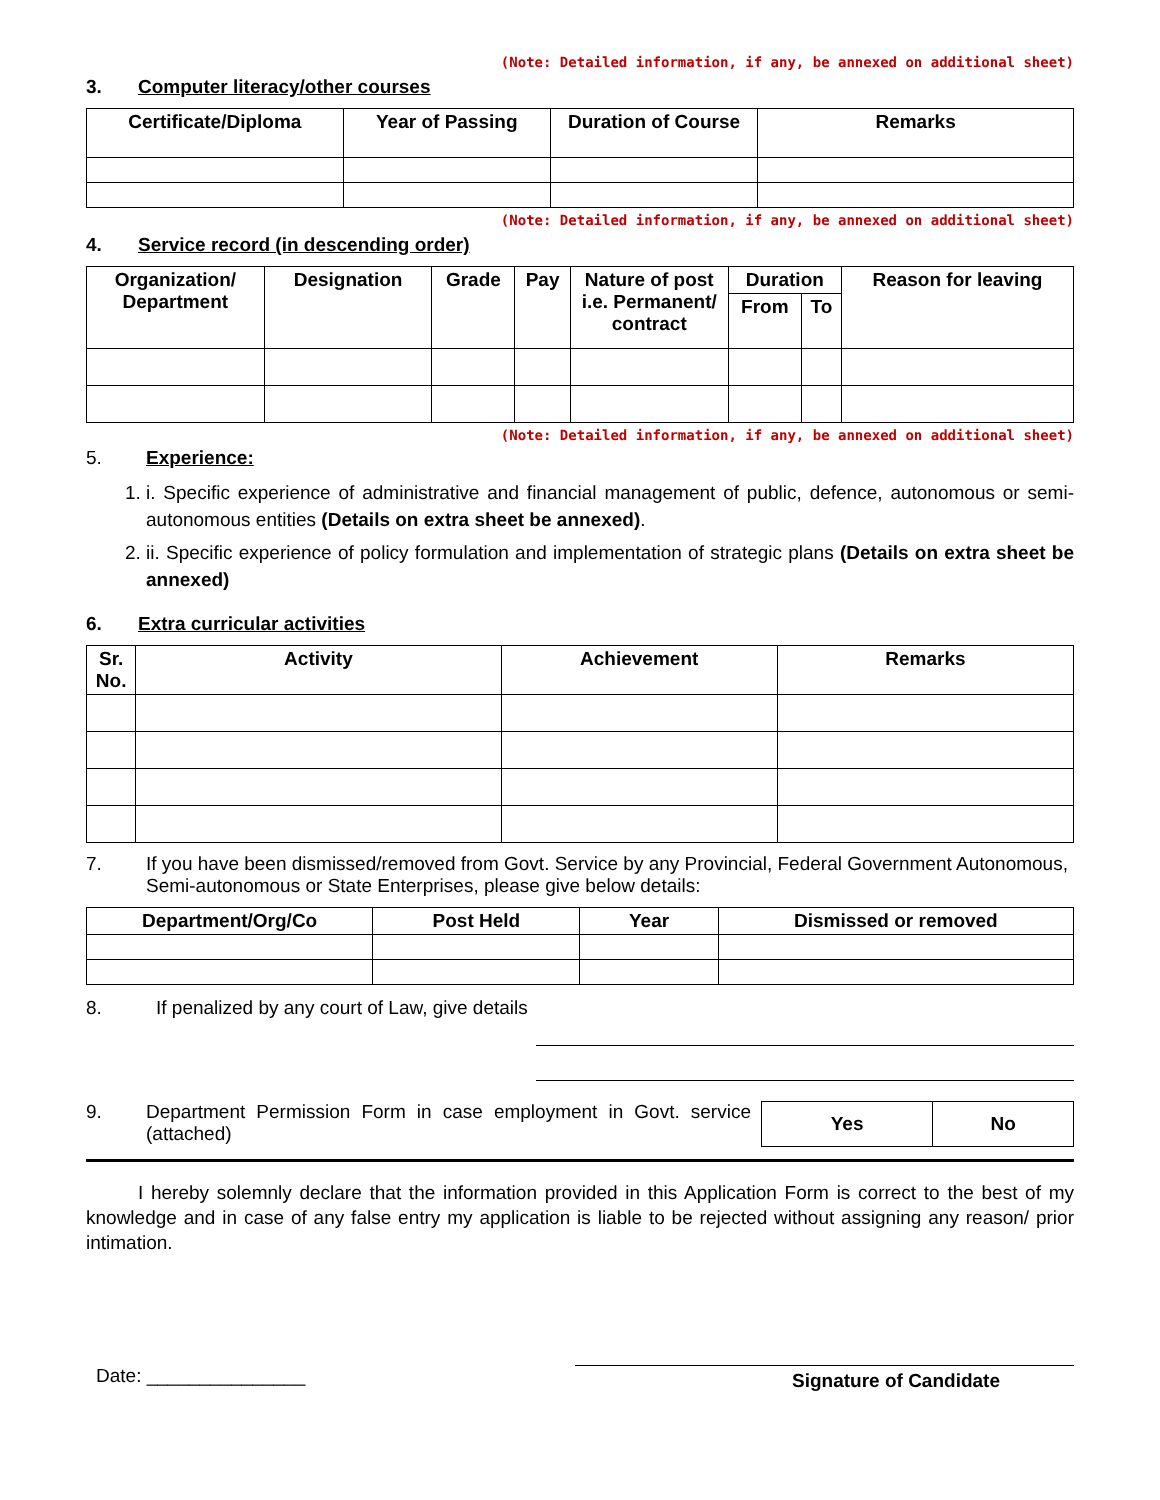(Note: Detailed information, if any, be annexed on additional sheet)
3. Computer literacy/other courses
| Certificate/Diploma | Year of Passing | Duration of Course | Remarks |
| --- | --- | --- | --- |
(Note: Detailed information, if any, be annexed on additional sheet)
4. Service record (in descending order)
| Organization/ Department | Designation | Grade | Pay | Nature of post i.e. Permanent/ contract | Duration | | Reason for leaving |
| --- | --- | --- | --- | --- | --- | --- | --- |
| | | | | | From | To | |
(Note: Detailed information, if any, be annexed on additional sheet)
5. Experience:
1. i. Specific experience of administrative and financial management of public, defence, autonomous or semi-autonomous entities (Details on extra sheet be annexed).
2. ii. Specific experience of policy formulation and implementation of strategic plans (Details on extra sheet be annexed)
6. Extra curricular activities
| Sr. No. | Activity | Achievement | Remarks |
| --- | --- | --- | --- |
7. If you have been dismissed/removed from Govt. Service by any Provincial, Federal Government Autonomous, Semi-autonomous or State Enterprises, please give below details:
| Department/Org/Co | Post Held | Year | Dismissed or removed |
| --- | --- | --- | --- |
8. If penalized by any court of Law, give details
9. Department Permission Form in case employment in Govt. service (attached)
| Yes | No |
| --- | --- |
I hereby solemnly declare that the information provided in this Application Form is correct to the best of my knowledge and in case of any false entry my application is liable to be rejected without assigning any reason/ prior intimation.
Date: _______________
Signature of Candidate